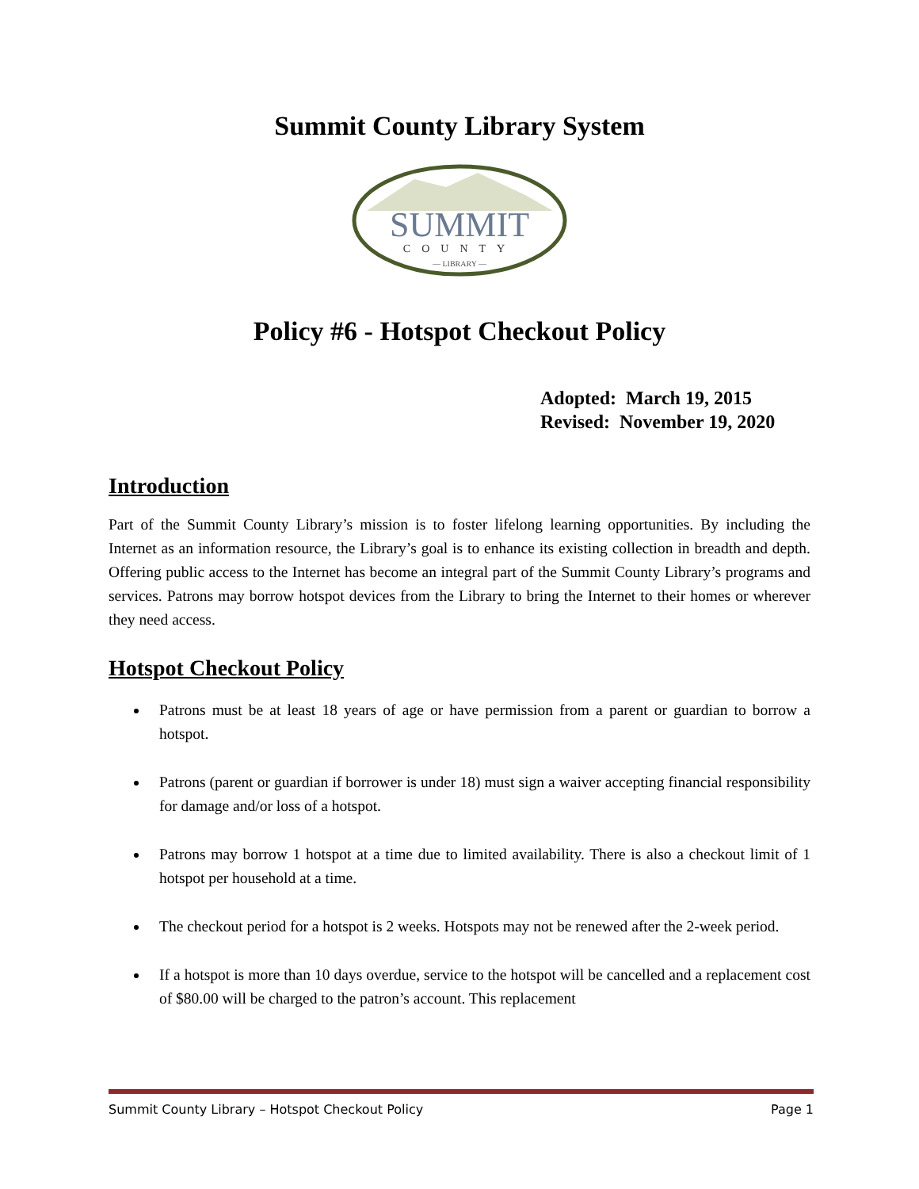Summit County Library System
SUMMIT
COUNTY
— LIBRARY —
Policy #6 - Hotspot Checkout Policy
Adopted: March 19, 2015
Revised: November 19, 2020
Introduction
Part of the Summit County Library’s mission is to foster lifelong learning opportunities. By including the Internet as an information resource, the Library’s goal is to enhance its existing collection in breadth and depth. Offering public access to the Internet has become an integral part of the Summit County Library’s programs and services. Patrons may borrow hotspot devices from the Library to bring the Internet to their homes or wherever they need access.
Hotspot Checkout Policy
Patrons must be at least 18 years of age or have permission from a parent or guardian to borrow a hotspot.
Patrons (parent or guardian if borrower is under 18) must sign a waiver accepting financial responsibility for damage and/or loss of a hotspot.
Patrons may borrow 1 hotspot at a time due to limited availability. There is also a checkout limit of 1 hotspot per household at a time.
The checkout period for a hotspot is 2 weeks. Hotspots may not be renewed after the 2-week period.
If a hotspot is more than 10 days overdue, service to the hotspot will be cancelled and a replacement cost of $80.00 will be charged to the patron’s account. This replacement
Summit County Library – Hotspot Checkout Policy Page 1